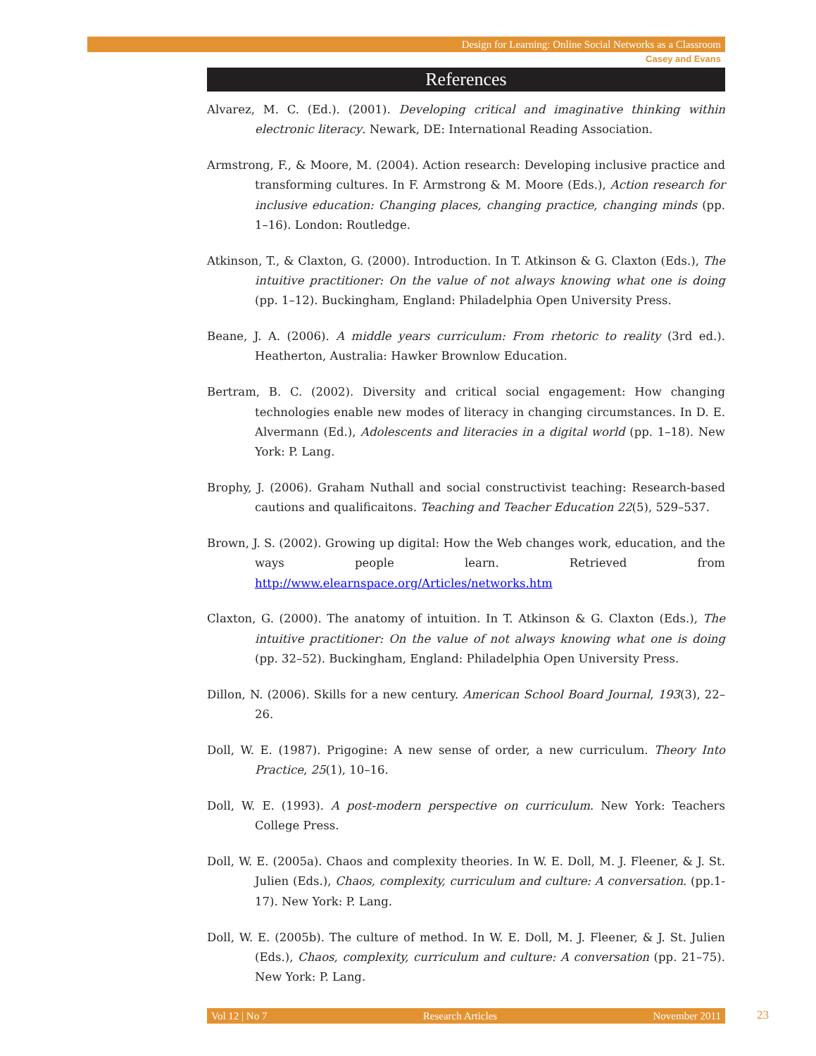Design for Learning: Online Social Networks as a Classroom
Casey and Evans
References
Alvarez, M. C. (Ed.). (2001). Developing critical and imaginative thinking within electronic literacy. Newark, DE: International Reading Association.
Armstrong, F., & Moore, M. (2004). Action research: Developing inclusive practice and transforming cultures. In F. Armstrong & M. Moore (Eds.), Action research for inclusive education: Changing places, changing practice, changing minds (pp. 1–16). London: Routledge.
Atkinson, T., & Claxton, G. (2000). Introduction. In T. Atkinson & G. Claxton (Eds.), The intuitive practitioner: On the value of not always knowing what one is doing (pp. 1–12). Buckingham, England: Philadelphia Open University Press.
Beane, J. A. (2006). A middle years curriculum: From rhetoric to reality (3rd ed.). Heatherton, Australia: Hawker Brownlow Education.
Bertram, B. C. (2002). Diversity and critical social engagement: How changing technologies enable new modes of literacy in changing circumstances. In D. E. Alvermann (Ed.), Adolescents and literacies in a digital world (pp. 1–18). New York: P. Lang.
Brophy, J. (2006). Graham Nuthall and social constructivist teaching: Research-based cautions and qualificaitons. Teaching and Teacher Education 22(5), 529–537.
Brown, J. S. (2002). Growing up digital: How the Web changes work, education, and the ways people learn. Retrieved from http://www.elearnspace.org/Articles/networks.htm
Claxton, G. (2000). The anatomy of intuition. In T. Atkinson & G. Claxton (Eds.), The intuitive practitioner: On the value of not always knowing what one is doing (pp. 32–52). Buckingham, England: Philadelphia Open University Press.
Dillon, N. (2006). Skills for a new century. American School Board Journal, 193(3), 22–26.
Doll, W. E. (1987). Prigogine: A new sense of order, a new curriculum. Theory Into Practice, 25(1), 10–16.
Doll, W. E. (1993). A post-modern perspective on curriculum. New York: Teachers College Press.
Doll, W. E. (2005a). Chaos and complexity theories. In W. E. Doll, M. J. Fleener, & J. St. Julien (Eds.), Chaos, complexity, curriculum and culture: A conversation. (pp.1-17). New York: P. Lang.
Doll, W. E. (2005b). The culture of method. In W. E. Doll, M. J. Fleener, & J. St. Julien (Eds.), Chaos, complexity, curriculum and culture: A conversation (pp. 21–75). New York: P. Lang.
Vol 12 | No 7 Research Articles November 2011 23